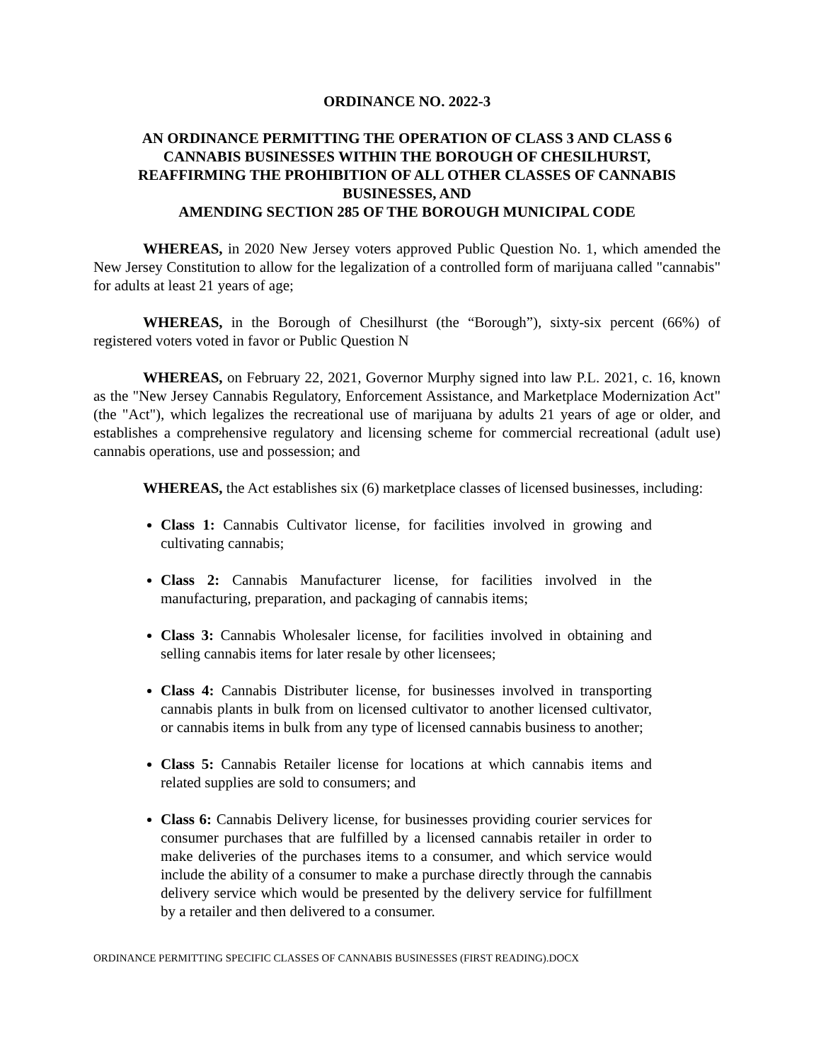ORDINANCE NO. 2022-3
AN ORDINANCE PERMITTING THE OPERATION OF CLASS 3 AND CLASS 6
CANNABIS BUSINESSES WITHIN THE BOROUGH OF CHESILHURST,
REAFFIRMING THE PROHIBITION OF ALL OTHER CLASSES OF CANNABIS
BUSINESSES, AND
AMENDING SECTION 285 OF THE BOROUGH MUNICIPAL CODE
WHEREAS, in 2020 New Jersey voters approved Public Question No. 1, which amended the New Jersey Constitution to allow for the legalization of a controlled form of marijuana called "cannabis" for adults at least 21 years of age;
WHEREAS, in the Borough of Chesilhurst (the “Borough”), sixty-six percent (66%) of registered voters voted in favor or Public Question N
WHEREAS, on February 22, 2021, Governor Murphy signed into law P.L. 2021, c. 16, known as the "New Jersey Cannabis Regulatory, Enforcement Assistance, and Marketplace Modernization Act" (the "Act"), which legalizes the recreational use of marijuana by adults 21 years of age or older, and establishes a comprehensive regulatory and licensing scheme for commercial recreational (adult use) cannabis operations, use and possession; and
WHEREAS, the Act establishes six (6) marketplace classes of licensed businesses, including:
Class 1: Cannabis Cultivator license, for facilities involved in growing and cultivating cannabis;
Class 2: Cannabis Manufacturer license, for facilities involved in the manufacturing, preparation, and packaging of cannabis items;
Class 3: Cannabis Wholesaler license, for facilities involved in obtaining and selling cannabis items for later resale by other licensees;
Class 4: Cannabis Distributer license, for businesses involved in transporting cannabis plants in bulk from on licensed cultivator to another licensed cultivator, or cannabis items in bulk from any type of licensed cannabis business to another;
Class 5: Cannabis Retailer license for locations at which cannabis items and related supplies are sold to consumers; and
Class 6: Cannabis Delivery license, for businesses providing courier services for consumer purchases that are fulfilled by a licensed cannabis retailer in order to make deliveries of the purchases items to a consumer, and which service would include the ability of a consumer to make a purchase directly through the cannabis delivery service which would be presented by the delivery service for fulfillment by a retailer and then delivered to a consumer.
ORDINANCE PERMITTING SPECIFIC CLASSES OF CANNABIS BUSINESSES (FIRST READING).DOCX